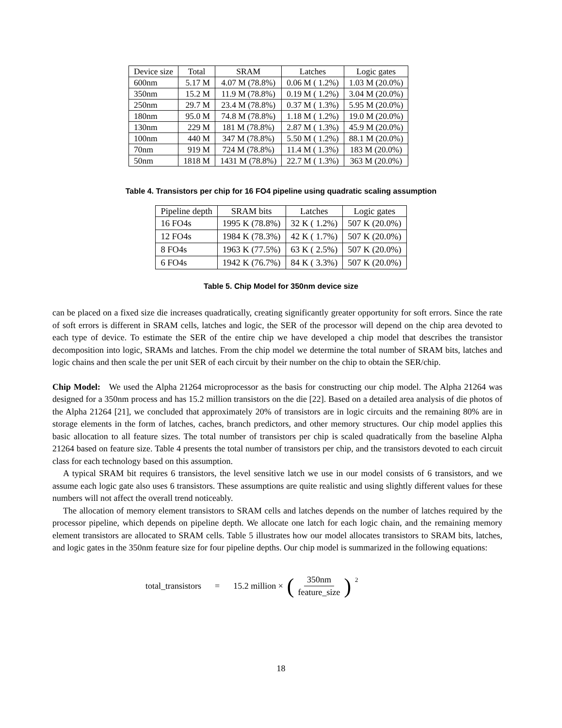| Device size | Total | SRAM | Latches | Logic gates |
| --- | --- | --- | --- | --- |
| 600nm | 5.17 M | 4.07 M (78.8%) | 0.06 M ( 1.2%) | 1.03 M (20.0%) |
| 350nm | 15.2 M | 11.9 M (78.8%) | 0.19 M ( 1.2%) | 3.04 M (20.0%) |
| 250nm | 29.7 M | 23.4 M (78.8%) | 0.37 M ( 1.3%) | 5.95 M (20.0%) |
| 180nm | 95.0 M | 74.8 M (78.8%) | 1.18 M ( 1.2%) | 19.0 M (20.0%) |
| 130nm | 229 M | 181 M (78.8%) | 2.87 M ( 1.3%) | 45.9 M (20.0%) |
| 100nm | 440 M | 347 M (78.8%) | 5.50 M ( 1.2%) | 88.1 M (20.0%) |
| 70nm | 919 M | 724 M (78.8%) | 11.4 M ( 1.3%) | 183 M (20.0%) |
| 50nm | 1818 M | 1431 M (78.8%) | 22.7 M ( 1.3%) | 363 M (20.0%) |
Table 4. Transistors per chip for 16 FO4 pipeline using quadratic scaling assumption
| Pipeline depth | SRAM bits | Latches | Logic gates |
| --- | --- | --- | --- |
| 16 FO4s | 1995 K (78.8%) | 32 K ( 1.2%) | 507 K (20.0%) |
| 12 FO4s | 1984 K (78.3%) | 42 K ( 1.7%) | 507 K (20.0%) |
| 8 FO4s | 1963 K (77.5%) | 63 K ( 2.5%) | 507 K (20.0%) |
| 6 FO4s | 1942 K (76.7%) | 84 K ( 3.3%) | 507 K (20.0%) |
Table 5. Chip Model for 350nm device size
can be placed on a fixed size die increases quadratically, creating significantly greater opportunity for soft errors. Since the rate of soft errors is different in SRAM cells, latches and logic, the SER of the processor will depend on the chip area devoted to each type of device. To estimate the SER of the entire chip we have developed a chip model that describes the transistor decomposition into logic, SRAMs and latches. From the chip model we determine the total number of SRAM bits, latches and logic chains and then scale the per unit SER of each circuit by their number on the chip to obtain the SER/chip.
Chip Model: We used the Alpha 21264 microprocessor as the basis for constructing our chip model. The Alpha 21264 was designed for a 350nm process and has 15.2 million transistors on the die [22]. Based on a detailed area analysis of die photos of the Alpha 21264 [21], we concluded that approximately 20% of transistors are in logic circuits and the remaining 80% are in storage elements in the form of latches, caches, branch predictors, and other memory structures. Our chip model applies this basic allocation to all feature sizes. The total number of transistors per chip is scaled quadratically from the baseline Alpha 21264 based on feature size. Table 4 presents the total number of transistors per chip, and the transistors devoted to each circuit class for each technology based on this assumption.
A typical SRAM bit requires 6 transistors, the level sensitive latch we use in our model consists of 6 transistors, and we assume each logic gate also uses 6 transistors. These assumptions are quite realistic and using slightly different values for these numbers will not affect the overall trend noticeably.
The allocation of memory element transistors to SRAM cells and latches depends on the number of latches required by the processor pipeline, which depends on pipeline depth. We allocate one latch for each logic chain, and the remaining memory element transistors are allocated to SRAM cells. Table 5 illustrates how our model allocates transistors to SRAM bits, latches, and logic gates in the 350nm feature size for four pipeline depths. Our chip model is summarized in the following equations:
total_transistors = 15.2 million × ( 350nm feature_size )<sup>2</sup>
18